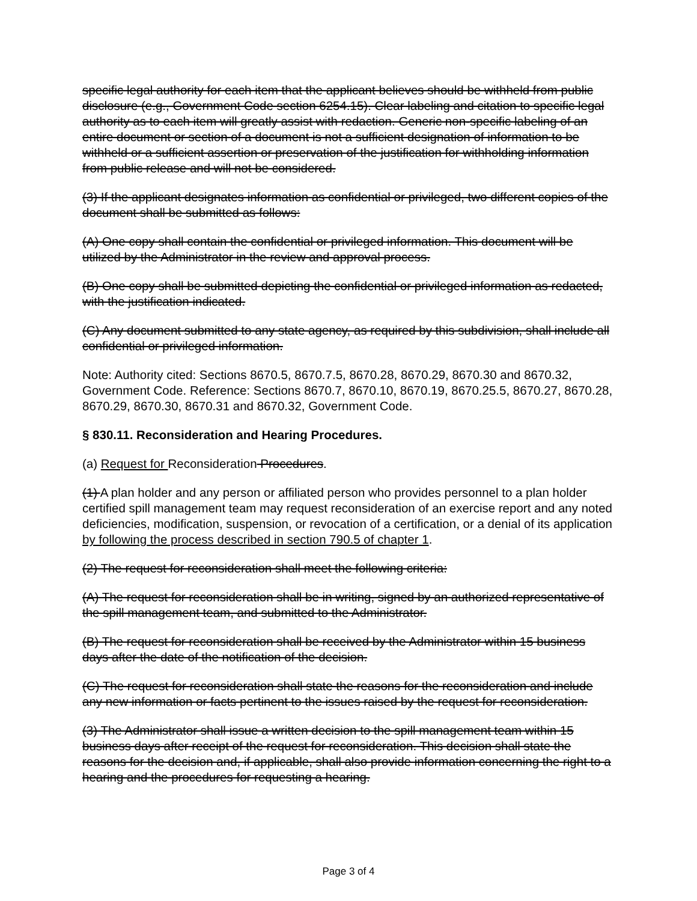specific legal authority for each item that the applicant believes should be withheld from public disclosure (e.g., Government Code section 6254.15). Clear labeling and citation to specific legal authority as to each item will greatly assist with redaction. Generic non-specific labeling of an entire document or section of a document is not a sufficient designation of information to be withheld or a sufficient assertion or preservation of the justification for withholding information from public release and will not be considered.
(3) If the applicant designates information as confidential or privileged, two different copies of the document shall be submitted as follows:
(A) One copy shall contain the confidential or privileged information. This document will be utilized by the Administrator in the review and approval process.
(B) One copy shall be submitted depicting the confidential or privileged information as redacted, with the justification indicated.
(C) Any document submitted to any state agency, as required by this subdivision, shall include all confidential or privileged information.
Note: Authority cited: Sections 8670.5, 8670.7.5, 8670.28, 8670.29, 8670.30 and 8670.32, Government Code. Reference: Sections 8670.7, 8670.10, 8670.19, 8670.25.5, 8670.27, 8670.28, 8670.29, 8670.30, 8670.31 and 8670.32, Government Code.
§ 830.11. Reconsideration and Hearing Procedures.
(a) Request for Reconsideration Procedures.
(1) A plan holder and any person or affiliated person who provides personnel to a plan holder certified spill management team may request reconsideration of an exercise report and any noted deficiencies, modification, suspension, or revocation of a certification, or a denial of its application by following the process described in section 790.5 of chapter 1.
(2) The request for reconsideration shall meet the following criteria:
(A) The request for reconsideration shall be in writing, signed by an authorized representative of the spill management team, and submitted to the Administrator.
(B) The request for reconsideration shall be received by the Administrator within 15 business days after the date of the notification of the decision.
(C) The request for reconsideration shall state the reasons for the reconsideration and include any new information or facts pertinent to the issues raised by the request for reconsideration.
(3) The Administrator shall issue a written decision to the spill management team within 15 business days after receipt of the request for reconsideration. This decision shall state the reasons for the decision and, if applicable, shall also provide information concerning the right to a hearing and the procedures for requesting a hearing.
Page 3 of 4